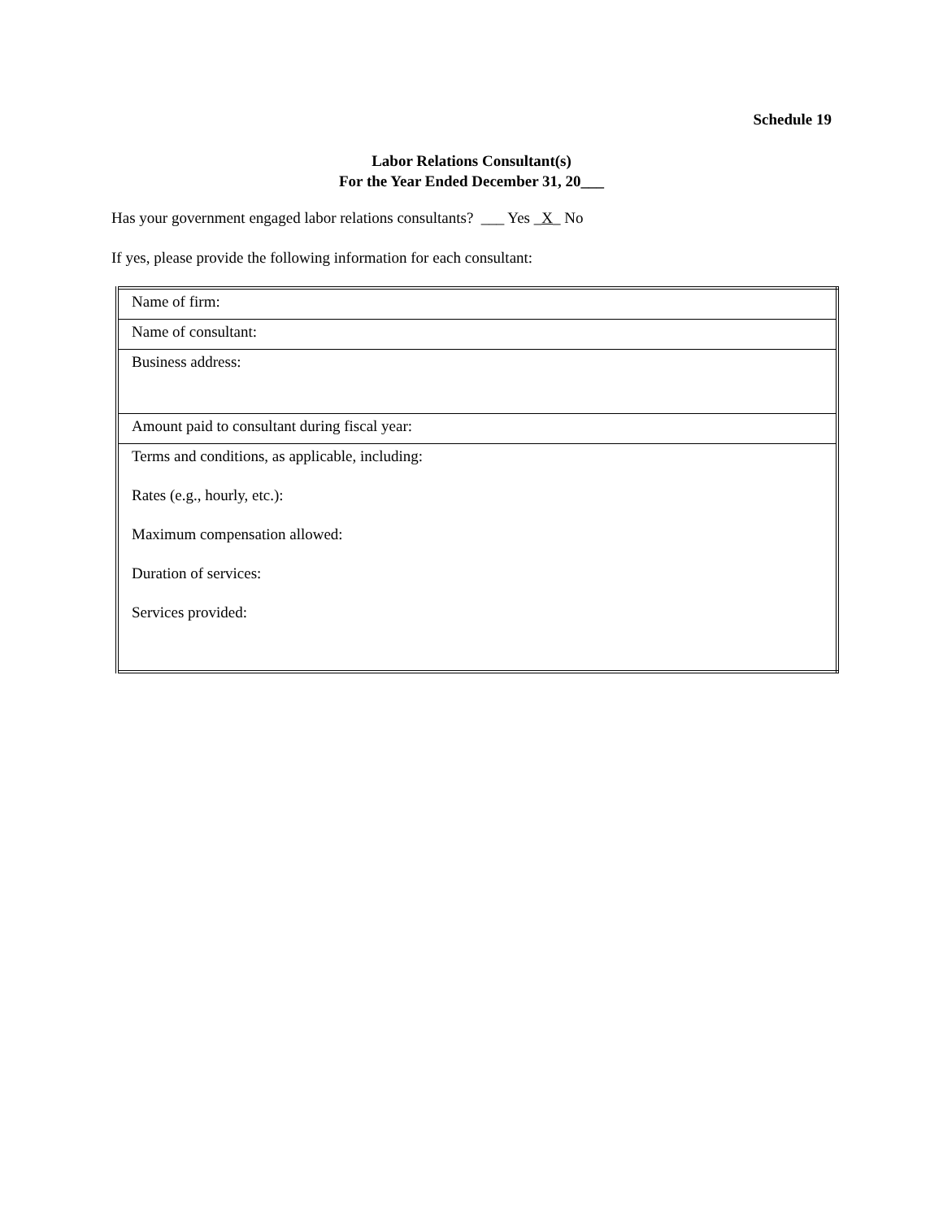Schedule 19
Labor Relations Consultant(s)
For the Year Ended December 31, 20___
Has your government engaged labor relations consultants? ___ Yes _X_ No
If yes, please provide the following information for each consultant:
| Name of firm: |
| Name of consultant: |
| Business address: |
| Amount paid to consultant during fiscal year: |
| Terms and conditions, as applicable, including: Rates (e.g., hourly, etc.): Maximum compensation allowed: Duration of services: Services provided: |